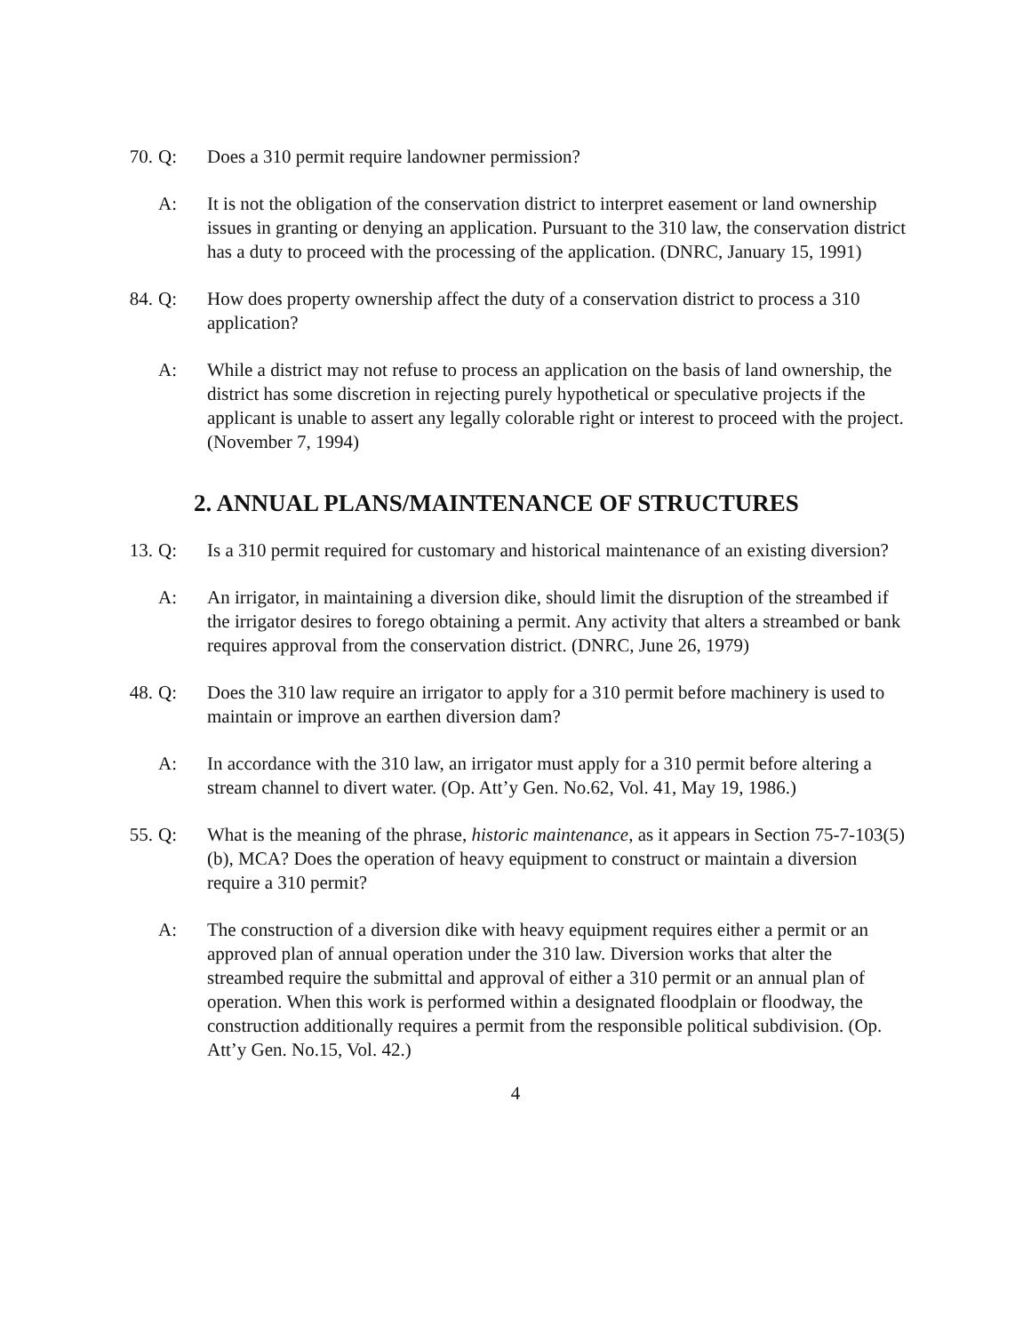70. Q: Does a 310 permit require landowner permission?
A: It is not the obligation of the conservation district to interpret easement or land ownership issues in granting or denying an application. Pursuant to the 310 law, the conservation district has a duty to proceed with the processing of the application. (DNRC, January 15, 1991)
84. Q: How does property ownership affect the duty of a conservation district to process a 310 application?
A: While a district may not refuse to process an application on the basis of land ownership, the district has some discretion in rejecting purely hypothetical or speculative projects if the applicant is unable to assert any legally colorable right or interest to proceed with the project. (November 7, 1994)
2. ANNUAL PLANS/MAINTENANCE OF STRUCTURES
13. Q: Is a 310 permit required for customary and historical maintenance of an existing diversion?
A: An irrigator, in maintaining a diversion dike, should limit the disruption of the streambed if the irrigator desires to forego obtaining a permit. Any activity that alters a streambed or bank requires approval from the conservation district. (DNRC, June 26, 1979)
48. Q: Does the 310 law require an irrigator to apply for a 310 permit before machinery is used to maintain or improve an earthen diversion dam?
A: In accordance with the 310 law, an irrigator must apply for a 310 permit before altering a stream channel to divert water. (Op. Att’y Gen. No.62, Vol. 41, May 19, 1986.)
55. Q: What is the meaning of the phrase, historic maintenance, as it appears in Section 75-7-103(5)(b), MCA? Does the operation of heavy equipment to construct or maintain a diversion require a 310 permit?
A: The construction of a diversion dike with heavy equipment requires either a permit or an approved plan of annual operation under the 310 law. Diversion works that alter the streambed require the submittal and approval of either a 310 permit or an annual plan of operation. When this work is performed within a designated floodplain or floodway, the construction additionally requires a permit from the responsible political subdivision. (Op. Att’y Gen. No.15, Vol. 42.)
4